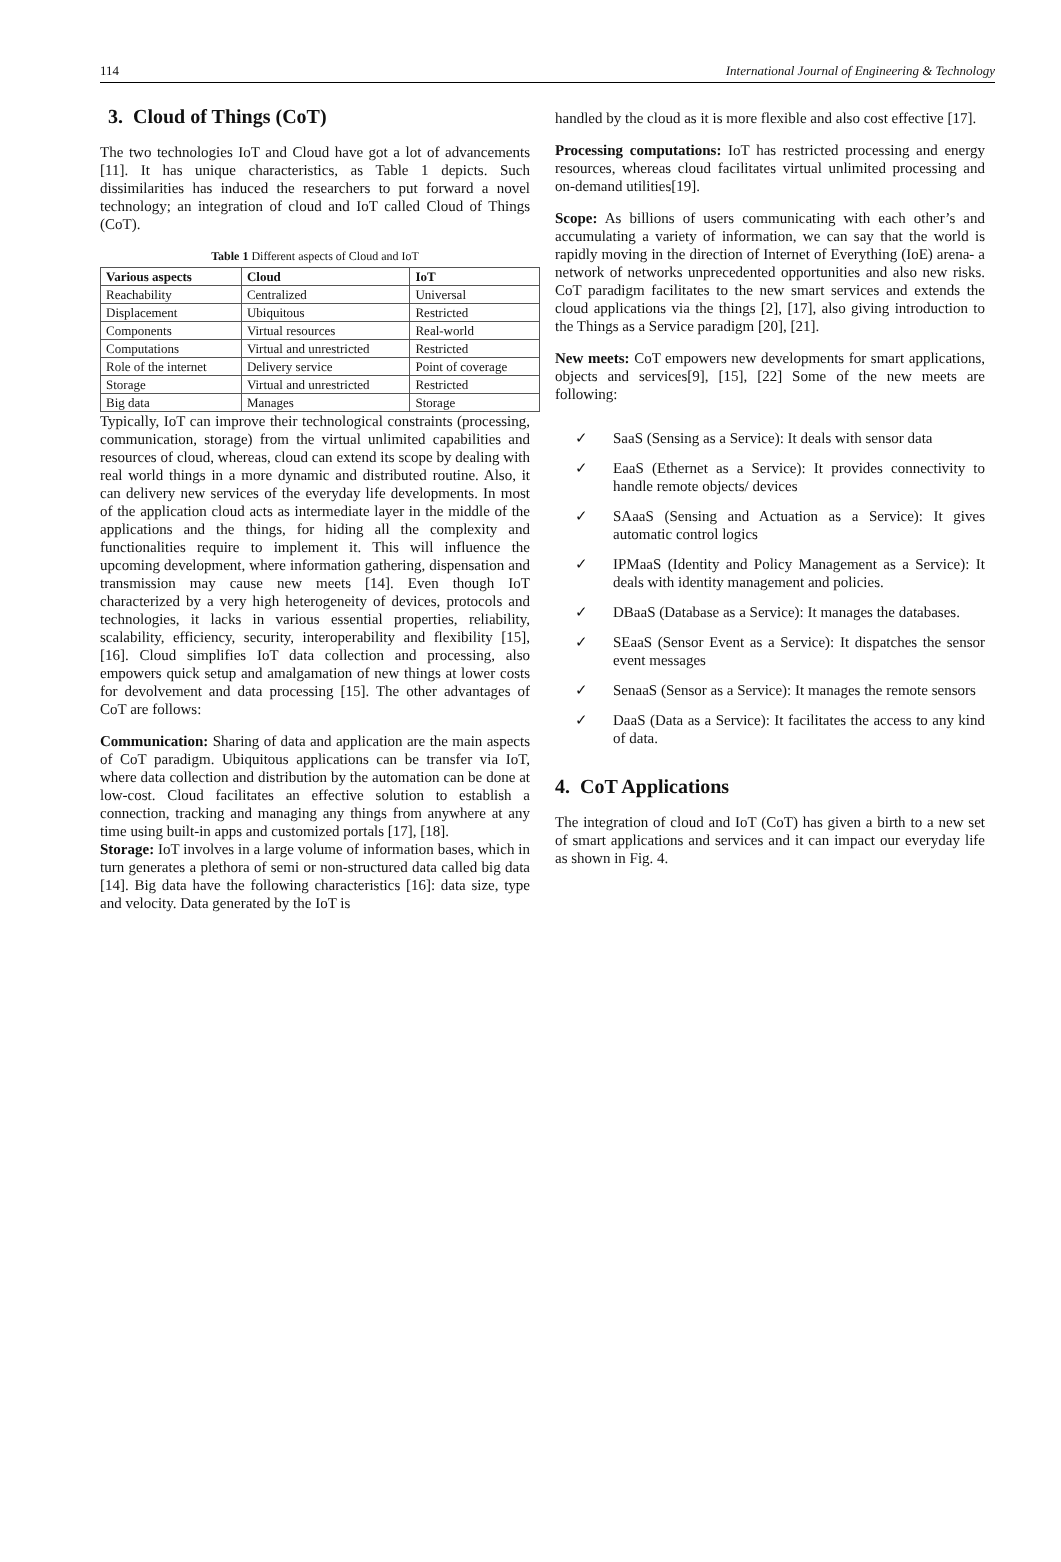114 International Journal of Engineering & Technology
3. Cloud of Things (CoT)
The two technologies IoT and Cloud have got a lot of advancements [11]. It has unique characteristics, as Table 1 depicts. Such dissimilarities has induced the researchers to put forward a novel technology; an integration of cloud and IoT called Cloud of Things (CoT).
Table 1 Different aspects of Cloud and IoT
| Various aspects | Cloud | IoT |
| --- | --- | --- |
| Reachability | Centralized | Universal |
| Displacement | Ubiquitous | Restricted |
| Components | Virtual resources | Real-world |
| Computations | Virtual and unrestricted | Restricted |
| Role of the internet | Delivery service | Point of coverage |
| Storage | Virtual and unrestricted | Restricted |
| Big data | Manages | Storage |
Typically, IoT can improve their technological constraints (processing, communication, storage) from the virtual unlimited capabilities and resources of cloud, whereas, cloud can extend its scope by dealing with real world things in a more dynamic and distributed routine. Also, it can delivery new services of the everyday life developments. In most of the application cloud acts as intermediate layer in the middle of the applications and the things, for hiding all the complexity and functionalities require to implement it. This will influence the upcoming development, where information gathering, dispensation and transmission may cause new meets [14]. Even though IoT characterized by a very high heterogeneity of devices, protocols and technologies, it lacks in various essential properties, reliability, scalability, efficiency, security, interoperability and flexibility [15], [16]. Cloud simplifies IoT data collection and processing, also empowers quick setup and amalgamation of new things at lower costs for devolvement and data processing [15]. The other advantages of CoT are follows:
Communication: Sharing of data and application are the main aspects of CoT paradigm. Ubiquitous applications can be transfer via IoT, where data collection and distribution by the automation can be done at low-cost. Cloud facilitates an effective solution to establish a connection, tracking and managing any things from anywhere at any time using built-in apps and customized portals [17], [18].
Storage: IoT involves in a large volume of information bases, which in turn generates a plethora of semi or non-structured data called big data [14]. Big data have the following characteristics [16]: data size, type and velocity. Data generated by the IoT is
handled by the cloud as it is more flexible and also cost effective [17].
Processing computations: IoT has restricted processing and energy resources, whereas cloud facilitates virtual unlimited processing and on-demand utilities[19].
Scope: As billions of users communicating with each other’s and accumulating a variety of information, we can say that the world is rapidly moving in the direction of Internet of Everything (IoE) arena- a network of networks unprecedented opportunities and also new risks. CoT paradigm facilitates to the new smart services and extends the cloud applications via the things [2], [17], also giving introduction to the Things as a Service paradigm [20], [21].
New meets: CoT empowers new developments for smart applications, objects and services[9], [15], [22] Some of the new meets are following:
✓ SaaS (Sensing as a Service): It deals with sensor data
✓ EaaS (Ethernet as a Service): It provides connectivity to handle remote objects/ devices
✓ SAaaS (Sensing and Actuation as a Service): It gives automatic control logics
✓ IPMaaS (Identity and Policy Management as a Service): It deals with identity management and policies.
✓ DBaaS (Database as a Service): It manages the databases.
✓ SEaaS (Sensor Event as a Service): It dispatches the sensor event messages
✓ SenaaS (Sensor as a Service): It manages the remote sensors
✓ DaaS (Data as a Service): It facilitates the access to any kind of data.
4. CoT Applications
The integration of cloud and IoT (CoT) has given a birth to a new set of smart applications and services and it can impact our everyday life as shown in Fig. 4.